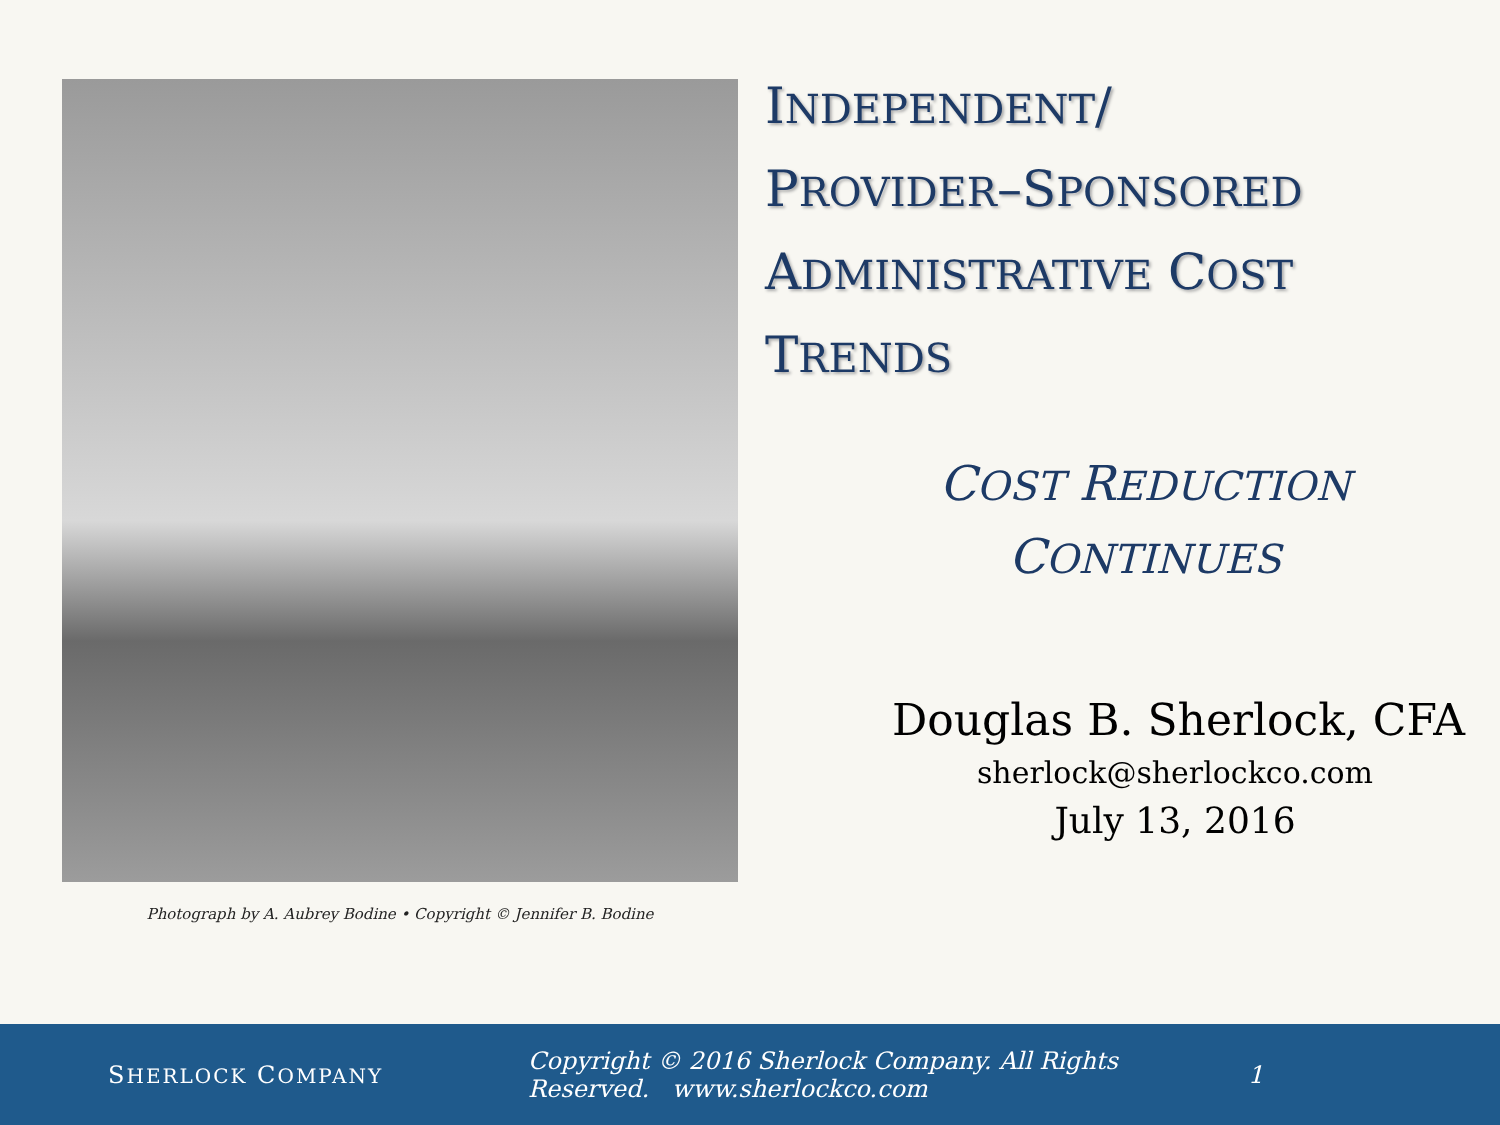Photograph by A. Aubrey Bodine • Copyright © Jennifer B. Bodine
INDEPENDENT/
PROVIDER–SPONSORED
ADMINISTRATIVE COST
TRENDS
COST REDUCTION
CONTINUES
Douglas B. Sherlock, CFA
sherlock@sherlockco.com
July 13, 2016
SHERLOCK COMPANY
Copyright © 2016 Sherlock Company. All Rights Reserved. www.sherlockco.com
1